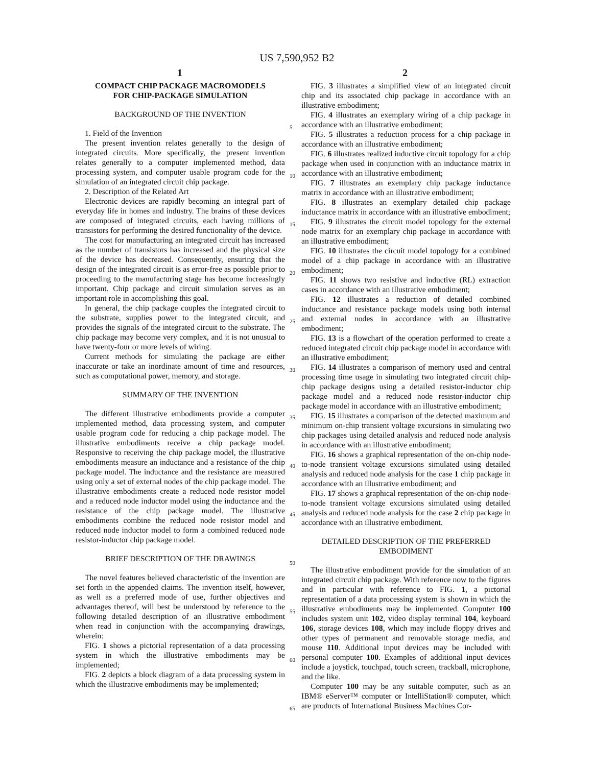US 7,590,952 B2
1 2
COMPACT CHIP PACKAGE MACROMODELS
FOR CHIP-PACKAGE SIMULATION
BACKGROUND OF THE INVENTION
1. Field of the Invention
The present invention relates generally to the design of integrated circuits. More specifically, the present invention relates generally to a computer implemented method, data processing system, and computer usable program code for the simulation of an integrated circuit chip package.
2. Description of the Related Art
Electronic devices are rapidly becoming an integral part of everyday life in homes and industry. The brains of these devices are composed of integrated circuits, each having millions of transistors for performing the desired functionality of the device.
The cost for manufacturing an integrated circuit has increased as the number of transistors has increased and the physical size of the device has decreased. Consequently, ensuring that the design of the integrated circuit is as error-free as possible prior to proceeding to the manufacturing stage has become increasingly important. Chip package and circuit simulation serves as an important role in accomplishing this goal.
In general, the chip package couples the integrated circuit to the substrate, supplies power to the integrated circuit, and provides the signals of the integrated circuit to the substrate. The chip package may become very complex, and it is not unusual to have twenty-four or more levels of wiring.
Current methods for simulating the package are either inaccurate or take an inordinate amount of time and resources, such as computational power, memory, and storage.
SUMMARY OF THE INVENTION
The different illustrative embodiments provide a computer implemented method, data processing system, and computer usable program code for reducing a chip package model. The illustrative embodiments receive a chip package model. Responsive to receiving the chip package model, the illustrative embodiments measure an inductance and a resistance of the chip package model. The inductance and the resistance are measured using only a set of external nodes of the chip package model. The illustrative embodiments create a reduced node resistor model and a reduced node inductor model using the inductance and the resistance of the chip package model. The illustrative embodiments combine the reduced node resistor model and reduced node inductor model to form a combined reduced node resistor-inductor chip package model.
BRIEF DESCRIPTION OF THE DRAWINGS
The novel features believed characteristic of the invention are set forth in the appended claims. The invention itself, however, as well as a preferred mode of use, further objectives and advantages thereof, will best be understood by reference to the following detailed description of an illustrative embodiment when read in conjunction with the accompanying drawings, wherein:
FIG. 1 shows a pictorial representation of a data processing system in which the illustrative embodiments may be implemented;
FIG. 2 depicts a block diagram of a data processing system in which the illustrative embodiments may be implemented;
5
10
15
20
25
30
35
40
45
50
55
60
65
FIG. 3 illustrates a simplified view of an integrated circuit chip and its associated chip package in accordance with an illustrative embodiment;
FIG. 4 illustrates an exemplary wiring of a chip package in accordance with an illustrative embodiment;
FIG. 5 illustrates a reduction process for a chip package in accordance with an illustrative embodiment;
FIG. 6 illustrates realized inductive circuit topology for a chip package when used in conjunction with an inductance matrix in accordance with an illustrative embodiment;
FIG. 7 illustrates an exemplary chip package inductance matrix in accordance with an illustrative embodiment;
FIG. 8 illustrates an exemplary detailed chip package inductance matrix in accordance with an illustrative embodiment;
FIG. 9 illustrates the circuit model topology for the external node matrix for an exemplary chip package in accordance with an illustrative embodiment;
FIG. 10 illustrates the circuit model topology for a combined model of a chip package in accordance with an illustrative embodiment;
FIG. 11 shows two resistive and inductive (RL) extraction cases in accordance with an illustrative embodiment;
FIG. 12 illustrates a reduction of detailed combined inductance and resistance package models using both internal and external nodes in accordance with an illustrative embodiment;
FIG. 13 is a flowchart of the operation performed to create a reduced integrated circuit chip package model in accordance with an illustrative embodiment;
FIG. 14 illustrates a comparison of memory used and central processing time usage in simulating two integrated circuit chip-chip package designs using a detailed resistor-inductor chip package model and a reduced node resistor-inductor chip package model in accordance with an illustrative embodiment;
FIG. 15 illustrates a comparison of the detected maximum and minimum on-chip transient voltage excursions in simulating two chip packages using detailed analysis and reduced node analysis in accordance with an illustrative embodiment;
FIG. 16 shows a graphical representation of the on-chip node-to-node transient voltage excursions simulated using detailed analysis and reduced node analysis for the case 1 chip package in accordance with an illustrative embodiment; and
FIG. 17 shows a graphical representation of the on-chip node-to-node transient voltage excursions simulated using detailed analysis and reduced node analysis for the case 2 chip package in accordance with an illustrative embodiment.
DETAILED DESCRIPTION OF THE PREFERRED
EMBODIMENT
The illustrative embodiment provide for the simulation of an integrated circuit chip package. With reference now to the figures and in particular with reference to FIG. 1, a pictorial representation of a data processing system is shown in which the illustrative embodiments may be implemented. Computer 100 includes system unit 102, video display terminal 104, keyboard 106, storage devices 108, which may include floppy drives and other types of permanent and removable storage media, and mouse 110. Additional input devices may be included with personal computer 100. Examples of additional input devices include a joystick, touchpad, touch screen, trackball, microphone, and the like.
Computer 100 may be any suitable computer, such as an IBM® eServer™ computer or IntelliStation® computer, which are products of International Business Machines Cor-